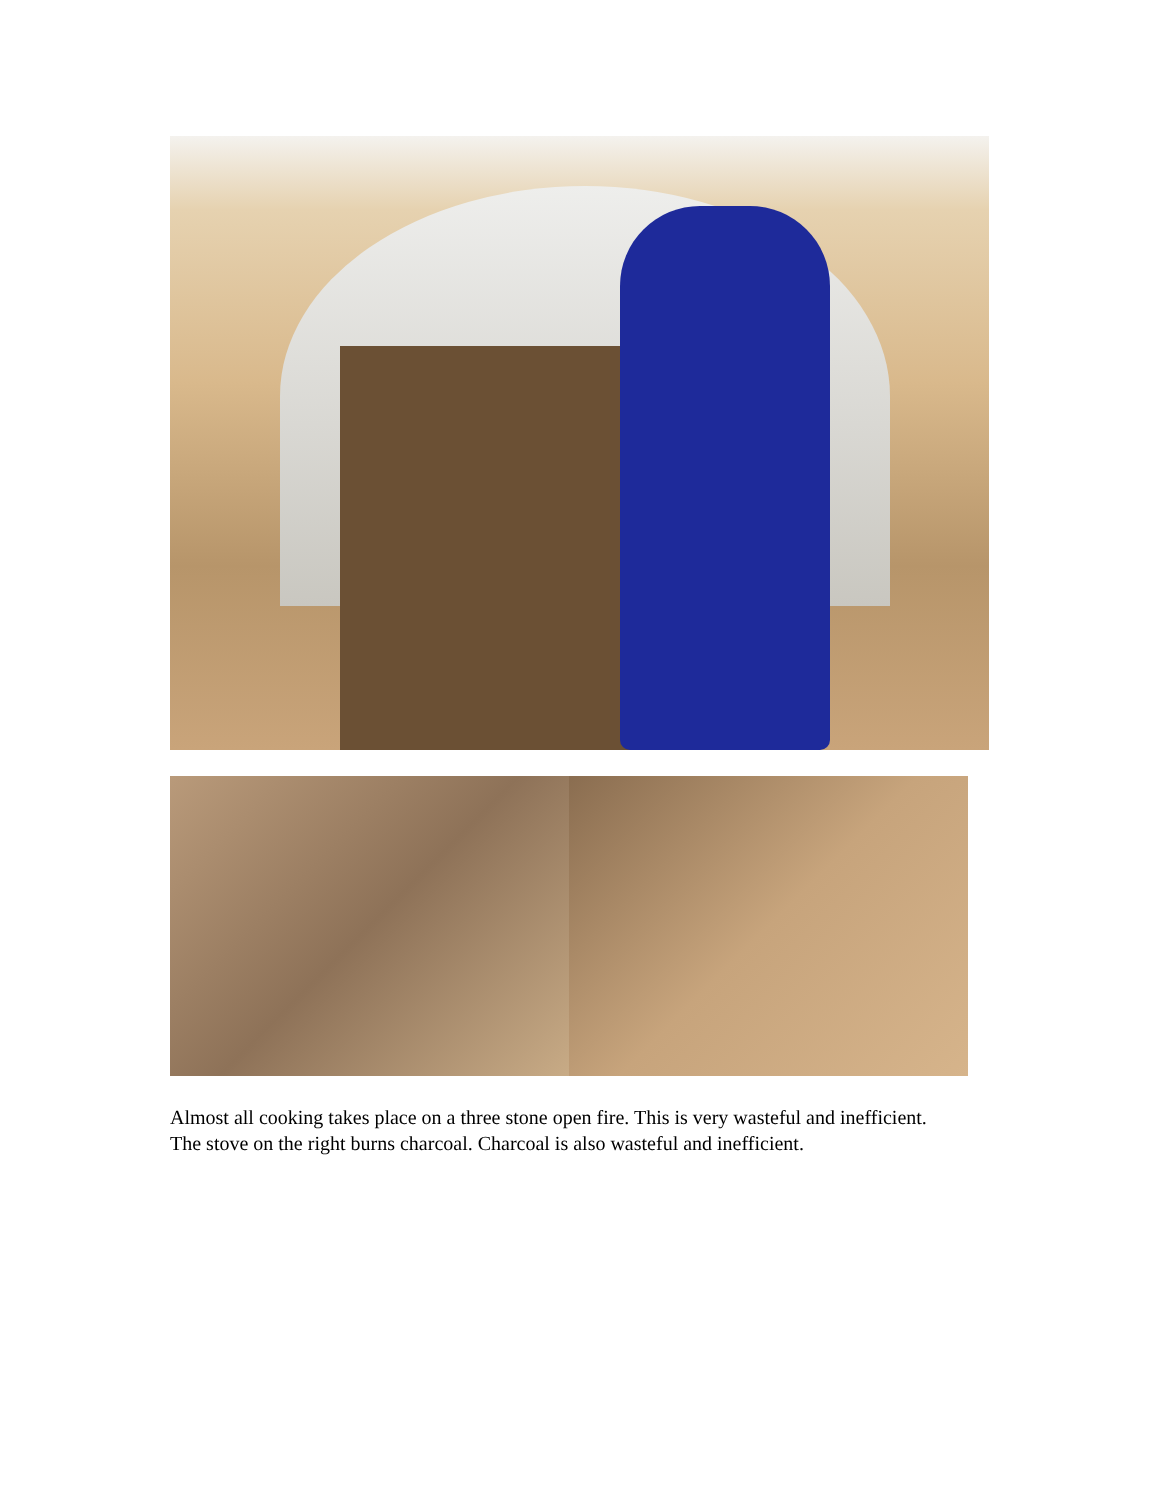Almost all cooking takes place on a three stone open fire. This is very wasteful and inefficient. The stove on the right burns charcoal. Charcoal is also wasteful and inefficient.